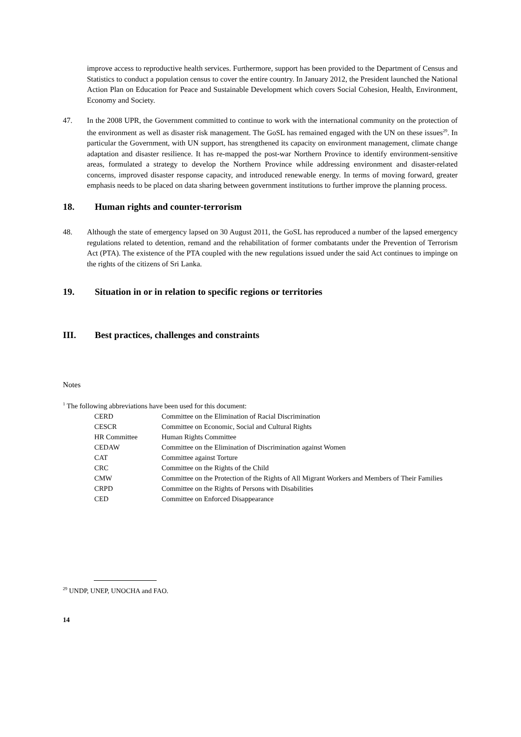improve access to reproductive health services. Furthermore, support has been provided to the Department of Census and Statistics to conduct a population census to cover the entire country. In January 2012, the President launched the National Action Plan on Education for Peace and Sustainable Development which covers Social Cohesion, Health, Environment, Economy and Society.
47. In the 2008 UPR, the Government committed to continue to work with the international community on the protection of the environment as well as disaster risk management. The GoSL has remained engaged with the UN on these issues<sup>29</sup>. In particular the Government, with UN support, has strengthened its capacity on environment management, climate change adaptation and disaster resilience. It has re-mapped the post-war Northern Province to identify environment-sensitive areas, formulated a strategy to develop the Northern Province while addressing environment and disaster-related concerns, improved disaster response capacity, and introduced renewable energy. In terms of moving forward, greater emphasis needs to be placed on data sharing between government institutions to further improve the planning process.
18. Human rights and counter-terrorism
48. Although the state of emergency lapsed on 30 August 2011, the GoSL has reproduced a number of the lapsed emergency regulations related to detention, remand and the rehabilitation of former combatants under the Prevention of Terrorism Act (PTA). The existence of the PTA coupled with the new regulations issued under the said Act continues to impinge on the rights of the citizens of Sri Lanka.
19. Situation in or in relation to specific regions or territories
III. Best practices, challenges and constraints
Notes
<sup>1</sup> The following abbreviations have been used for this document:
| CERD | Committee on the Elimination of Racial Discrimination |
| CESCR | Committee on Economic, Social and Cultural Rights |
| HR Committee | Human Rights Committee |
| CEDAW | Committee on the Elimination of Discrimination against Women |
| CAT | Committee against Torture |
| CRC | Committee on the Rights of the Child |
| CMW | Committee on the Protection of the Rights of All Migrant Workers and Members of Their Families |
| CRPD | Committee on the Rights of Persons with Disabilities |
| CED | Committee on Enforced Disappearance |
<sup>29</sup> UNDP, UNEP, UNOCHA and FAO.
14